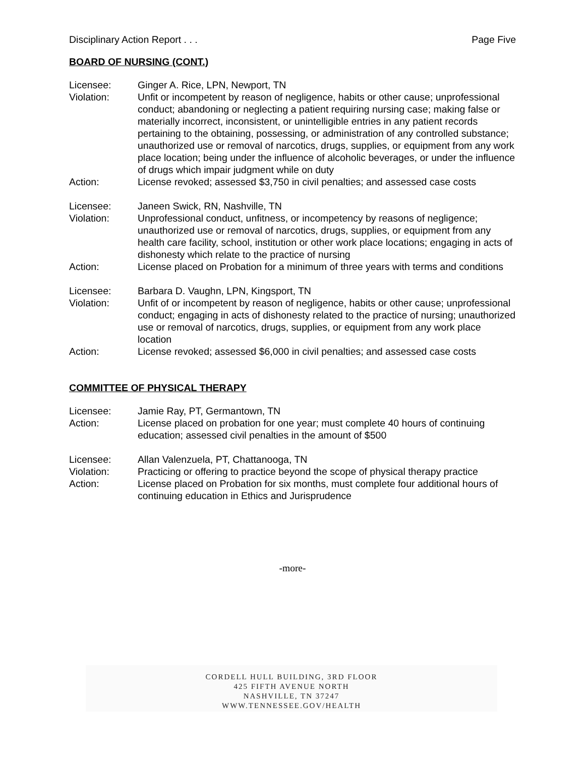Disciplinary Action Report . . . Page Five
BOARD OF NURSING (CONT.)
Licensee: Ginger A. Rice, LPN, Newport, TN
Violation: Unfit or incompetent by reason of negligence, habits or other cause; unprofessional conduct; abandoning or neglecting a patient requiring nursing case; making false or materially incorrect, inconsistent, or unintelligible entries in any patient records pertaining to the obtaining, possessing, or administration of any controlled substance; unauthorized use or removal of narcotics, drugs, supplies, or equipment from any work place location; being under the influence of alcoholic beverages, or under the influence of drugs which impair judgment while on duty
Action: License revoked; assessed $3,750 in civil penalties; and assessed case costs
Licensee: Janeen Swick, RN, Nashville, TN
Violation: Unprofessional conduct, unfitness, or incompetency by reasons of negligence; unauthorized use or removal of narcotics, drugs, supplies, or equipment from any health care facility, school, institution or other work place locations; engaging in acts of dishonesty which relate to the practice of nursing
Action: License placed on Probation for a minimum of three years with terms and conditions
Licensee: Barbara D. Vaughn, LPN, Kingsport, TN
Violation: Unfit of or incompetent by reason of negligence, habits or other cause; unprofessional conduct; engaging in acts of dishonesty related to the practice of nursing; unauthorized use or removal of narcotics, drugs, supplies, or equipment from any work place location
Action: License revoked; assessed $6,000 in civil penalties; and assessed case costs
COMMITTEE OF PHYSICAL THERAPY
Licensee: Jamie Ray, PT, Germantown, TN
Action: License placed on probation for one year; must complete 40 hours of continuing education; assessed civil penalties in the amount of $500
Licensee: Allan Valenzuela, PT, Chattanooga, TN
Violation: Practicing or offering to practice beyond the scope of physical therapy practice
Action: License placed on Probation for six months, must complete four additional hours of continuing education in Ethics and Jurisprudence
-more-
CORDELL HULL BUILDING, 3RD FLOOR
425 FIFTH AVENUE NORTH
NASHVILLE, TN 37247
WWW.TENNESSEE.GOV/HEALTH